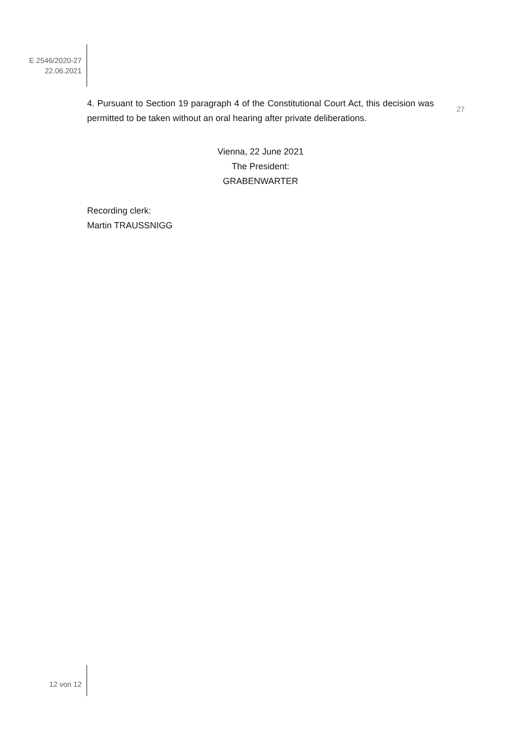E 2546/2020-27
22.06.2021
4. Pursuant to Section 19 paragraph 4 of the Constitutional Court Act, this decision was permitted to be taken without an oral hearing after private deliberations.
Vienna, 22 June 2021
The President:
GRABENWARTER
Recording clerk:
Martin TRAUSSNIGG
27
12 von 12